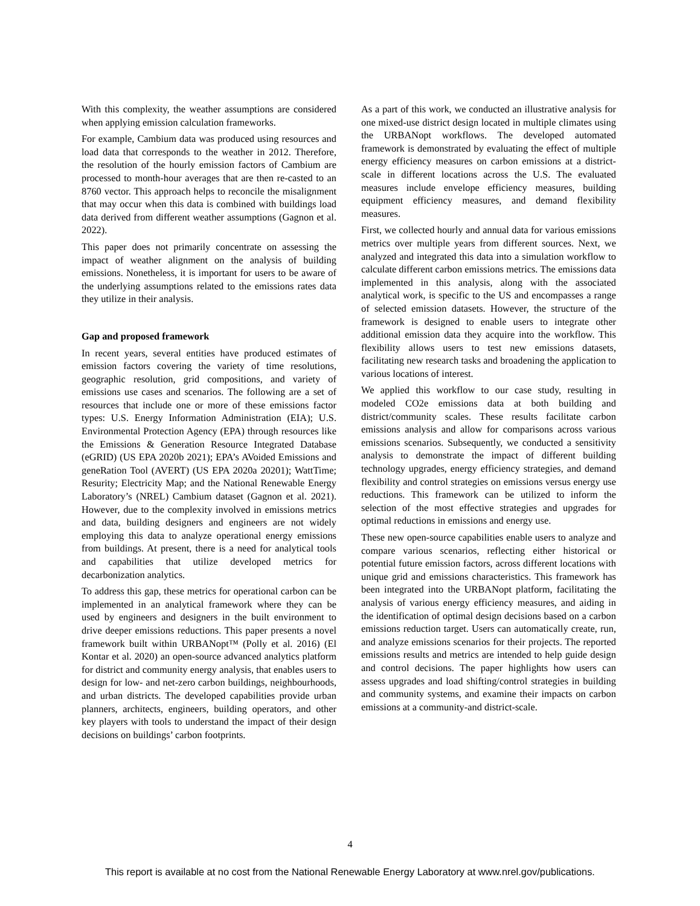With this complexity, the weather assumptions are considered when applying emission calculation frameworks.
For example, Cambium data was produced using resources and load data that corresponds to the weather in 2012. Therefore, the resolution of the hourly emission factors of Cambium are processed to month-hour averages that are then re-casted to an 8760 vector. This approach helps to reconcile the misalignment that may occur when this data is combined with buildings load data derived from different weather assumptions (Gagnon et al. 2022).
This paper does not primarily concentrate on assessing the impact of weather alignment on the analysis of building emissions. Nonetheless, it is important for users to be aware of the underlying assumptions related to the emissions rates data they utilize in their analysis.
Gap and proposed framework
In recent years, several entities have produced estimates of emission factors covering the variety of time resolutions, geographic resolution, grid compositions, and variety of emissions use cases and scenarios. The following are a set of resources that include one or more of these emissions factor types: U.S. Energy Information Administration (EIA); U.S. Environmental Protection Agency (EPA) through resources like the Emissions & Generation Resource Integrated Database (eGRID) (US EPA 2020b 2021); EPA’s AVoided Emissions and geneRation Tool (AVERT) (US EPA 2020a 20201); WattTime; Resurity; Electricity Map; and the National Renewable Energy Laboratory’s (NREL) Cambium dataset (Gagnon et al. 2021). However, due to the complexity involved in emissions metrics and data, building designers and engineers are not widely employing this data to analyze operational energy emissions from buildings. At present, there is a need for analytical tools and capabilities that utilize developed metrics for decarbonization analytics.
To address this gap, these metrics for operational carbon can be implemented in an analytical framework where they can be used by engineers and designers in the built environment to drive deeper emissions reductions. This paper presents a novel framework built within URBANopt™ (Polly et al. 2016) (El Kontar et al. 2020) an open-source advanced analytics platform for district and community energy analysis, that enables users to design for low- and net-zero carbon buildings, neighbourhoods, and urban districts. The developed capabilities provide urban planners, architects, engineers, building operators, and other key players with tools to understand the impact of their design decisions on buildings’ carbon footprints.
As a part of this work, we conducted an illustrative analysis for one mixed-use district design located in multiple climates using the URBANopt workflows. The developed automated framework is demonstrated by evaluating the effect of multiple energy efficiency measures on carbon emissions at a district-scale in different locations across the U.S. The evaluated measures include envelope efficiency measures, building equipment efficiency measures, and demand flexibility measures.
First, we collected hourly and annual data for various emissions metrics over multiple years from different sources. Next, we analyzed and integrated this data into a simulation workflow to calculate different carbon emissions metrics. The emissions data implemented in this analysis, along with the associated analytical work, is specific to the US and encompasses a range of selected emission datasets. However, the structure of the framework is designed to enable users to integrate other additional emission data they acquire into the workflow. This flexibility allows users to test new emissions datasets, facilitating new research tasks and broadening the application to various locations of interest.
We applied this workflow to our case study, resulting in modeled CO2e emissions data at both building and district/community scales. These results facilitate carbon emissions analysis and allow for comparisons across various emissions scenarios. Subsequently, we conducted a sensitivity analysis to demonstrate the impact of different building technology upgrades, energy efficiency strategies, and demand flexibility and control strategies on emissions versus energy use reductions. This framework can be utilized to inform the selection of the most effective strategies and upgrades for optimal reductions in emissions and energy use.
These new open-source capabilities enable users to analyze and compare various scenarios, reflecting either historical or potential future emission factors, across different locations with unique grid and emissions characteristics. This framework has been integrated into the URBANopt platform, facilitating the analysis of various energy efficiency measures, and aiding in the identification of optimal design decisions based on a carbon emissions reduction target. Users can automatically create, run, and analyze emissions scenarios for their projects. The reported emissions results and metrics are intended to help guide design and control decisions. The paper highlights how users can assess upgrades and load shifting/control strategies in building and community systems, and examine their impacts on carbon emissions at a community-and district-scale.
4
This report is available at no cost from the National Renewable Energy Laboratory at www.nrel.gov/publications.